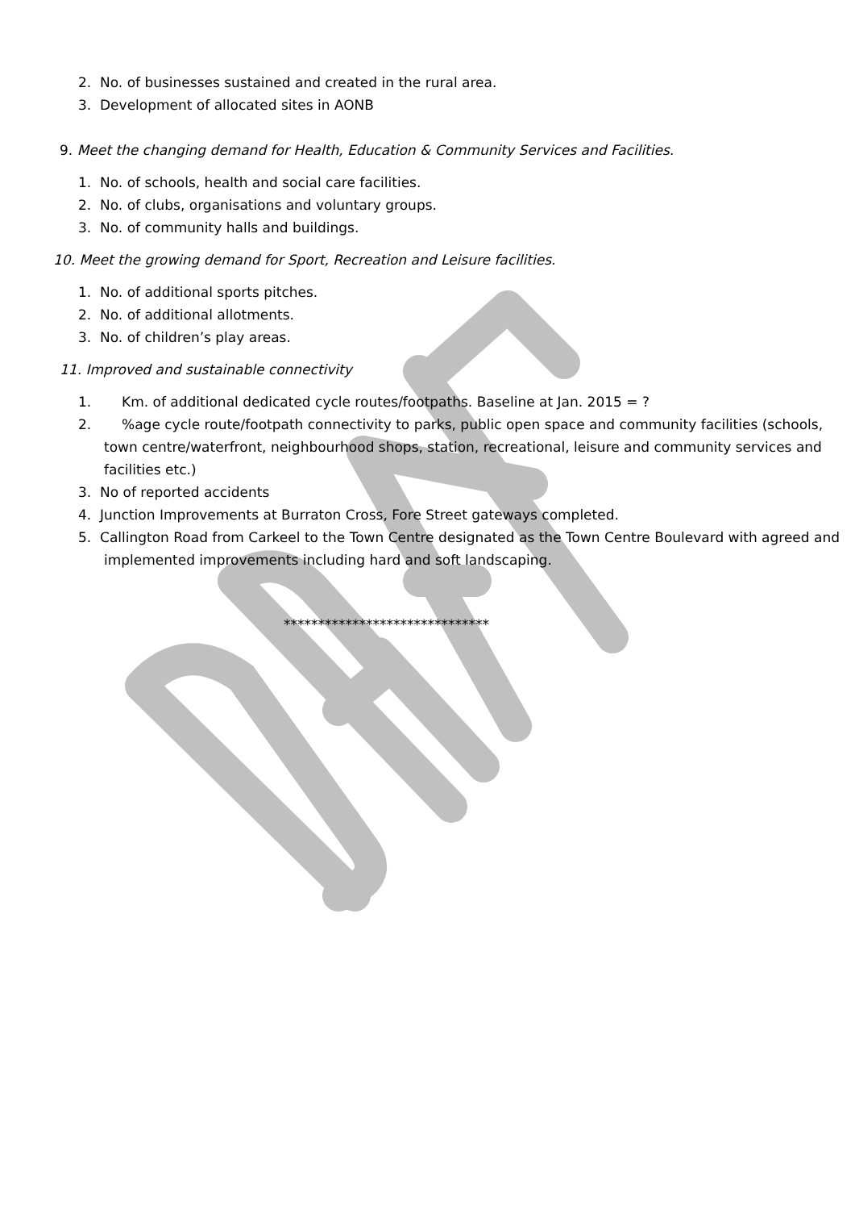2. No. of businesses sustained and created in the rural area.
3. Development of allocated sites in AONB
9. Meet the changing demand for Health, Education & Community Services and Facilities.
1. No. of schools, health and social care facilities.
2. No. of clubs, organisations and voluntary groups.
3. No. of community halls and buildings.
10. Meet the growing demand for Sport, Recreation and Leisure facilities.
1. No. of additional sports pitches.
2. No. of additional allotments.
3. No. of children’s play areas.
11. Improved and sustainable connectivity
1. Km. of additional dedicated cycle routes/footpaths. Baseline at Jan. 2015 = ?
2. %age cycle route/footpath connectivity to parks, public open space and community facilities (schools, town centre/waterfront, neighbourhood shops, station, recreational, leisure and community services and facilities etc.)
3. No of reported accidents
4. Junction Improvements at Burraton Cross, Fore Street gateways completed.
5. Callington Road from Carkeel to the Town Centre designated as the Town Centre Boulevard with agreed and implemented improvements including hard and soft landscaping.
******************************